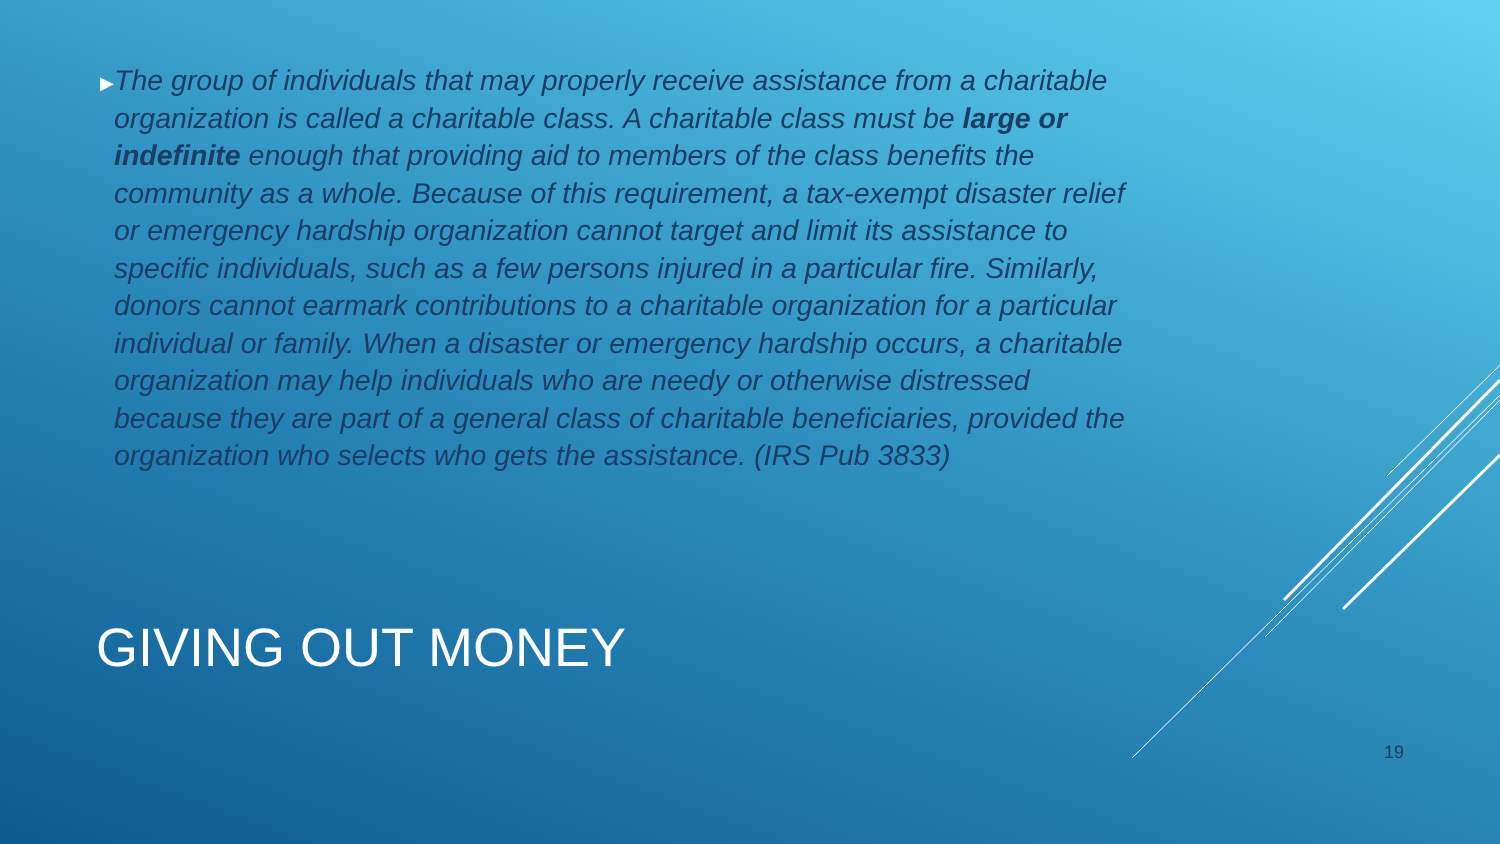▶
The group of individuals that may properly receive assistance from a charitable organization is called a charitable class. A charitable class must be large or indefinite enough that providing aid to members of the class benefits the community as a whole. Because of this requirement, a tax-exempt disaster relief or emergency hardship organization cannot target and limit its assistance to specific individuals, such as a few persons injured in a particular fire. Similarly, donors cannot earmark contributions to a charitable organization for a particular individual or family. When a disaster or emergency hardship occurs, a charitable organization may help individuals who are needy or otherwise distressed because they are part of a general class of charitable beneficiaries, provided the organization who selects who gets the assistance. (IRS Pub 3833)
GIVING OUT MONEY
19